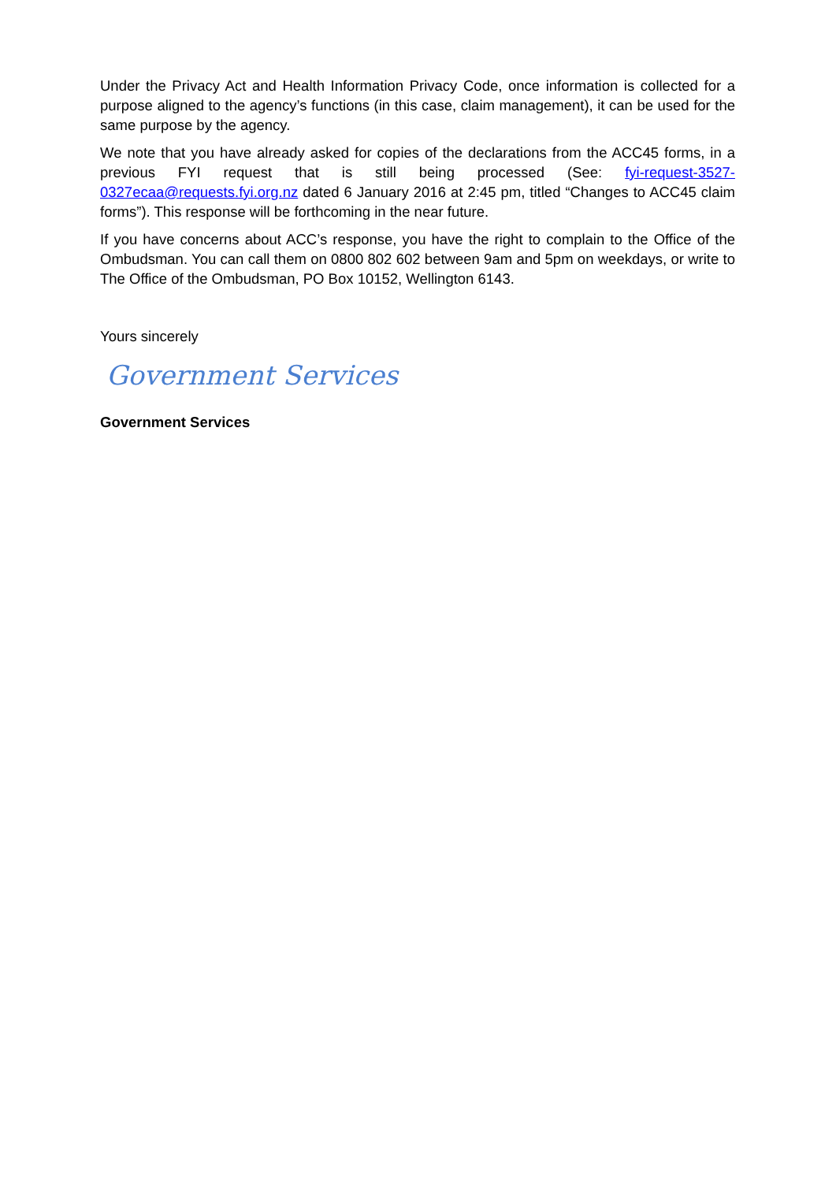Under the Privacy Act and Health Information Privacy Code, once information is collected for a purpose aligned to the agency’s functions (in this case, claim management), it can be used for the same purpose by the agency.
We note that you have already asked for copies of the declarations from the ACC45 forms, in a previous FYI request that is still being processed (See: fyi-request-3527-0327ecaa@requests.fyi.org.nz dated 6 January 2016 at 2:45 pm, titled “Changes to ACC45 claim forms”). This response will be forthcoming in the near future.
If you have concerns about ACC’s response, you have the right to complain to the Office of the Ombudsman. You can call them on 0800 802 602 between 9am and 5pm on weekdays, or write to The Office of the Ombudsman, PO Box 10152, Wellington 6143.
Yours sincerely
Government Services
Government Services